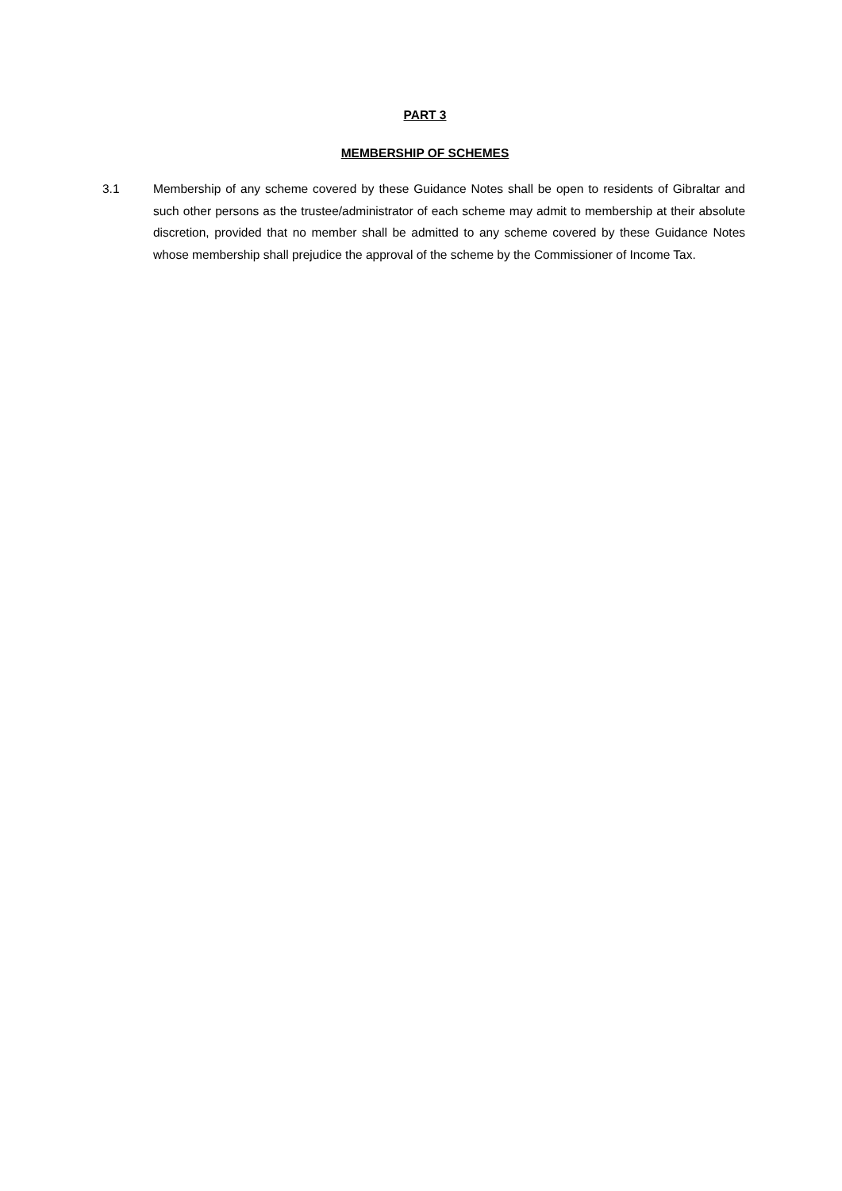PART 3
MEMBERSHIP OF SCHEMES
3.1 Membership of any scheme covered by these Guidance Notes shall be open to residents of Gibraltar and such other persons as the trustee/administrator of each scheme may admit to membership at their absolute discretion, provided that no member shall be admitted to any scheme covered by these Guidance Notes whose membership shall prejudice the approval of the scheme by the Commissioner of Income Tax.